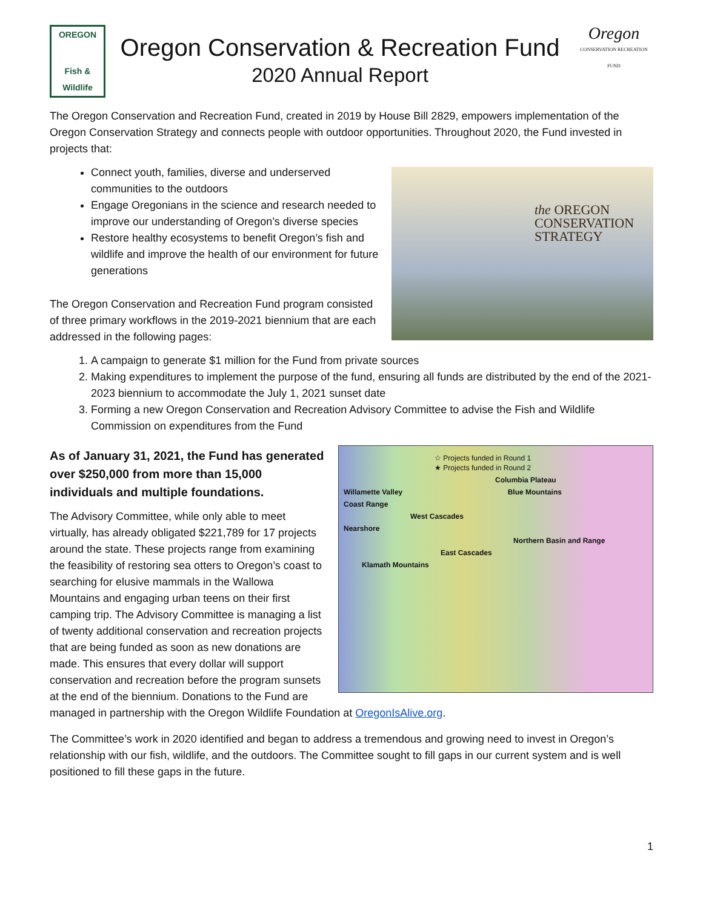OREGON
Fish & Wildlife
Oregon Conservation & Recreation Fund
2020 Annual Report
Oregon
CONSERVATION RECREATION FUND
The Oregon Conservation and Recreation Fund, created in 2019 by House Bill 2829, empowers implementation of the Oregon Conservation Strategy and connects people with outdoor opportunities. Throughout 2020, the Fund invested in projects that:
the OREGON
CONSERVATION
STRATEGY
Connect youth, families, diverse and underserved communities to the outdoors
Engage Oregonians in the science and research needed to improve our understanding of Oregon’s diverse species
Restore healthy ecosystems to benefit Oregon’s fish and wildlife and improve the health of our environment for future generations
The Oregon Conservation and Recreation Fund program consisted of three primary workflows in the 2019-2021 biennium that are each addressed in the following pages:
1. A campaign to generate $1 million for the Fund from private sources
2. Making expenditures to implement the purpose of the fund, ensuring all funds are distributed by the end of the 2021-2023 biennium to accommodate the July 1, 2021 sunset date
3. Forming a new Oregon Conservation and Recreation Advisory Committee to advise the Fish and Wildlife Commission on expenditures from the Fund
☆ Projects funded in Round 1
★ Projects funded in Round 2
Columbia Plateau
Willamette Valley Blue Mountains
Coast Range
West Cascades
Nearshore
Northern Basin and Range
East Cascades
Klamath Mountains
As of January 31, 2021, the Fund has generated over $250,000 from more than 15,000 individuals and multiple foundations.
The Advisory Committee, while only able to meet virtually, has already obligated $221,789 for 17 projects around the state. These projects range from examining the feasibility of restoring sea otters to Oregon’s coast to searching for elusive mammals in the Wallowa Mountains and engaging urban teens on their first camping trip. The Advisory Committee is managing a list of twenty additional conservation and recreation projects that are being funded as soon as new donations are made. This ensures that every dollar will support conservation and recreation before the program sunsets at the end of the biennium. Donations to the Fund are managed in partnership with the Oregon Wildlife Foundation at OregonIsAlive.org.
The Committee’s work in 2020 identified and began to address a tremendous and growing need to invest in Oregon’s relationship with our fish, wildlife, and the outdoors. The Committee sought to fill gaps in our current system and is well positioned to fill these gaps in the future.
1